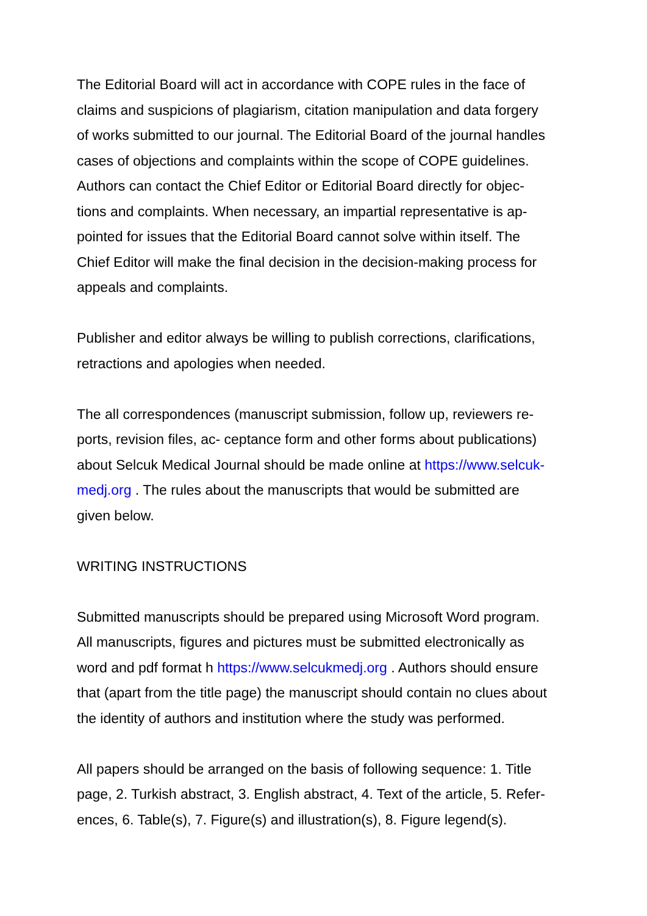The Editorial Board will act in accordance with COPE rules in the face of
claims and suspicions of plagiarism, citation manipulation and data forgery
of works submitted to our journal. The Editorial Board of the journal handles
cases of objections and complaints within the scope of COPE guidelines.
Authors can contact the Chief Editor or Editorial Board directly for objec-
tions and complaints. When necessary, an impartial representative is ap-
pointed for issues that the Editorial Board cannot solve within itself. The
Chief Editor will make the final decision in the decision-making process for
appeals and complaints.
Publisher and editor always be willing to publish corrections, clarifications,
retractions and apologies when needed.
The all correspondences (manuscript submission, follow up, reviewers re-
ports, revision files, ac- ceptance form and other forms about publications)
about Selcuk Medical Journal should be made online at https://www.selcuk-
medj.org . The rules about the manuscripts that would be submitted are
given below.
WRITING INSTRUCTIONS
Submitted manuscripts should be prepared using Microsoft Word program.
All manuscripts, figures and pictures must be submitted electronically as
word and pdf format h https://www.selcukmedj.org . Authors should ensure
that (apart from the title page) the manuscript should contain no clues about
the identity of authors and institution where the study was performed.
All papers should be arranged on the basis of following sequence: 1. Title
page, 2. Turkish abstract, 3. English abstract, 4. Text of the article, 5. Refer-
ences, 6. Table(s), 7. Figure(s) and illustration(s), 8. Figure legend(s).